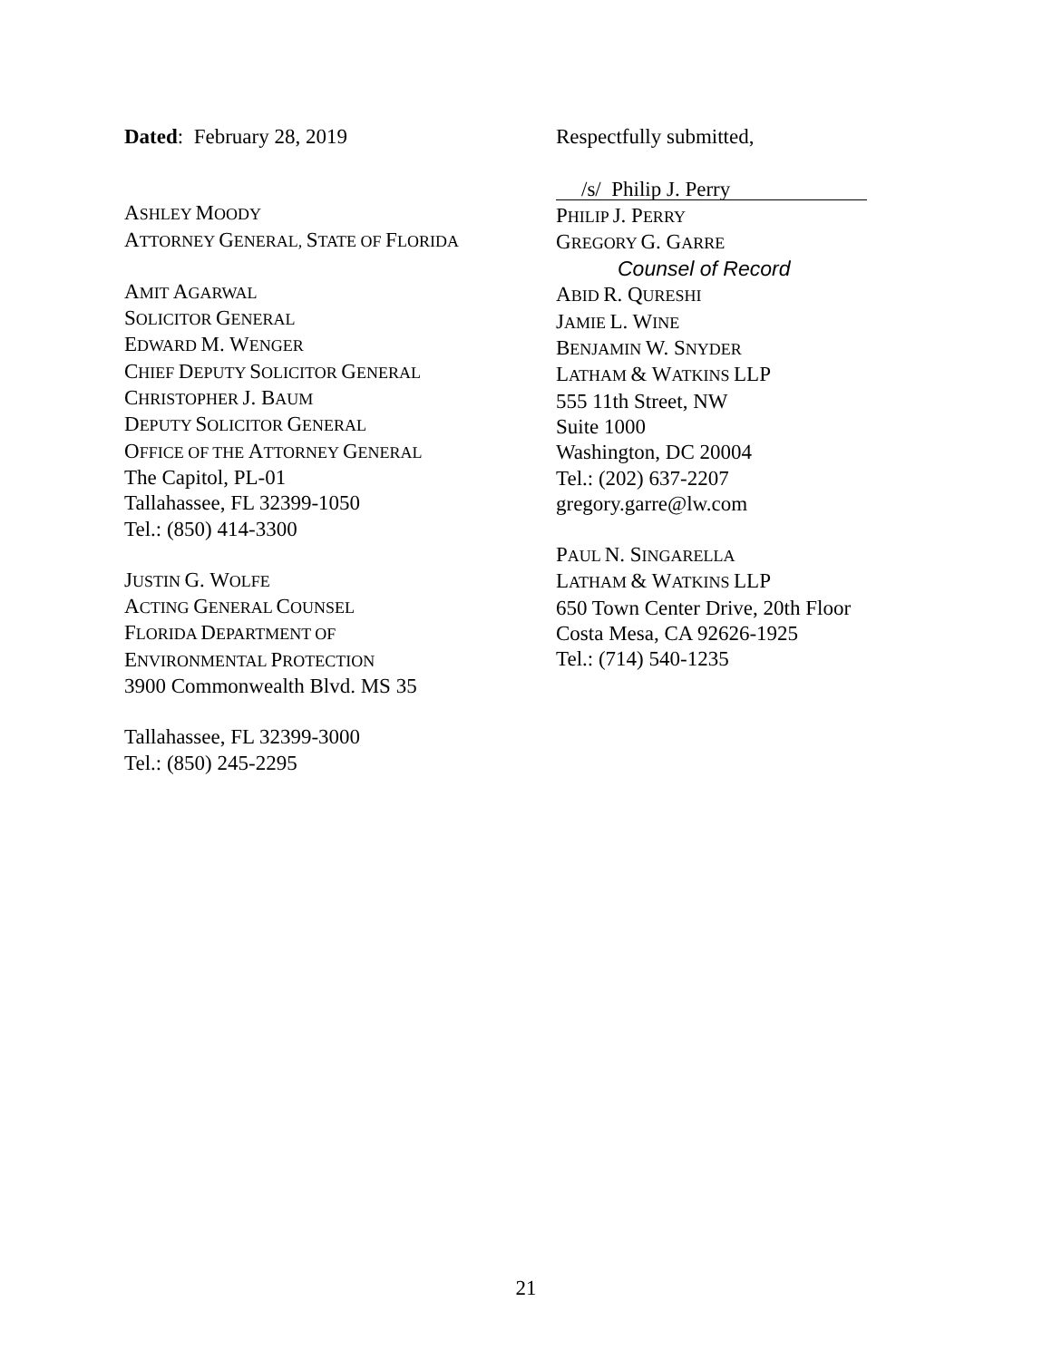Dated: February 28, 2019
ASHLEY MOODY
ATTORNEY GENERAL, STATE OF FLORIDA
AMIT AGARWAL
SOLICITOR GENERAL
EDWARD M. WENGER
CHIEF DEPUTY SOLICITOR GENERAL
CHRISTOPHER J. BAUM
DEPUTY SOLICITOR GENERAL
OFFICE OF THE ATTORNEY GENERAL
The Capitol, PL-01
Tallahassee, FL 32399-1050
Tel.: (850) 414-3300
JUSTIN G. WOLFE
ACTING GENERAL COUNSEL
FLORIDA DEPARTMENT OF
ENVIRONMENTAL PROTECTION
3900 Commonwealth Blvd. MS 35
Tallahassee, FL 32399-3000
Tel.: (850) 245-2295
Respectfully submitted,
/s/ Philip J. Perry
PHILIP J. PERRY
GREGORY G. GARRE
Counsel of Record
ABID R. QURESHI
JAMIE L. WINE
BENJAMIN W. SNYDER
LATHAM & WATKINS LLP
555 11th Street, NW
Suite 1000
Washington, DC 20004
Tel.: (202) 637-2207
gregory.garre@lw.com
PAUL N. SINGARELLA
LATHAM & WATKINS LLP
650 Town Center Drive, 20th Floor
Costa Mesa, CA 92626-1925
Tel.: (714) 540-1235
21